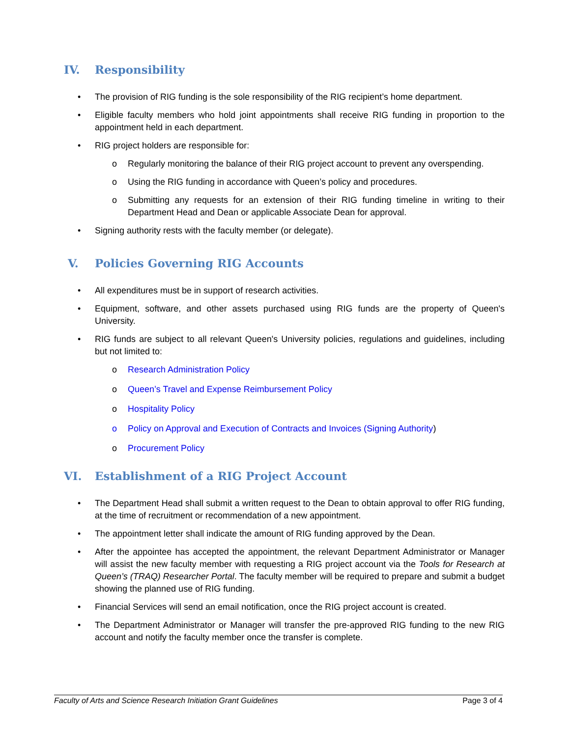IV. Responsibility
• The provision of RIG funding is the sole responsibility of the RIG recipient’s home department.
• Eligible faculty members who hold joint appointments shall receive RIG funding in proportion to the appointment held in each department.
• RIG project holders are responsible for:
o Regularly monitoring the balance of their RIG project account to prevent any overspending.
o Using the RIG funding in accordance with Queen’s policy and procedures.
o Submitting any requests for an extension of their RIG funding timeline in writing to their Department Head and Dean or applicable Associate Dean for approval.
• Signing authority rests with the faculty member (or delegate).
V. Policies Governing RIG Accounts
• All expenditures must be in support of research activities.
• Equipment, software, and other assets purchased using RIG funds are the property of Queen's University.
• RIG funds are subject to all relevant Queen's University policies, regulations and guidelines, including but not limited to:
o Research Administration Policy
o Queen’s Travel and Expense Reimbursement Policy
o Hospitality Policy
o Policy on Approval and Execution of Contracts and Invoices (Signing Authority)
o Procurement Policy
VI. Establishment of a RIG Project Account
• The Department Head shall submit a written request to the Dean to obtain approval to offer RIG funding, at the time of recruitment or recommendation of a new appointment.
• The appointment letter shall indicate the amount of RIG funding approved by the Dean.
• After the appointee has accepted the appointment, the relevant Department Administrator or Manager will assist the new faculty member with requesting a RIG project account via the Tools for Research at Queen’s (TRAQ) Researcher Portal. The faculty member will be required to prepare and submit a budget showing the planned use of RIG funding.
• Financial Services will send an email notification, once the RIG project account is created.
• The Department Administrator or Manager will transfer the pre-approved RIG funding to the new RIG account and notify the faculty member once the transfer is complete.
Faculty of Arts and Science Research Initiation Grant Guidelines Page 3 of 4